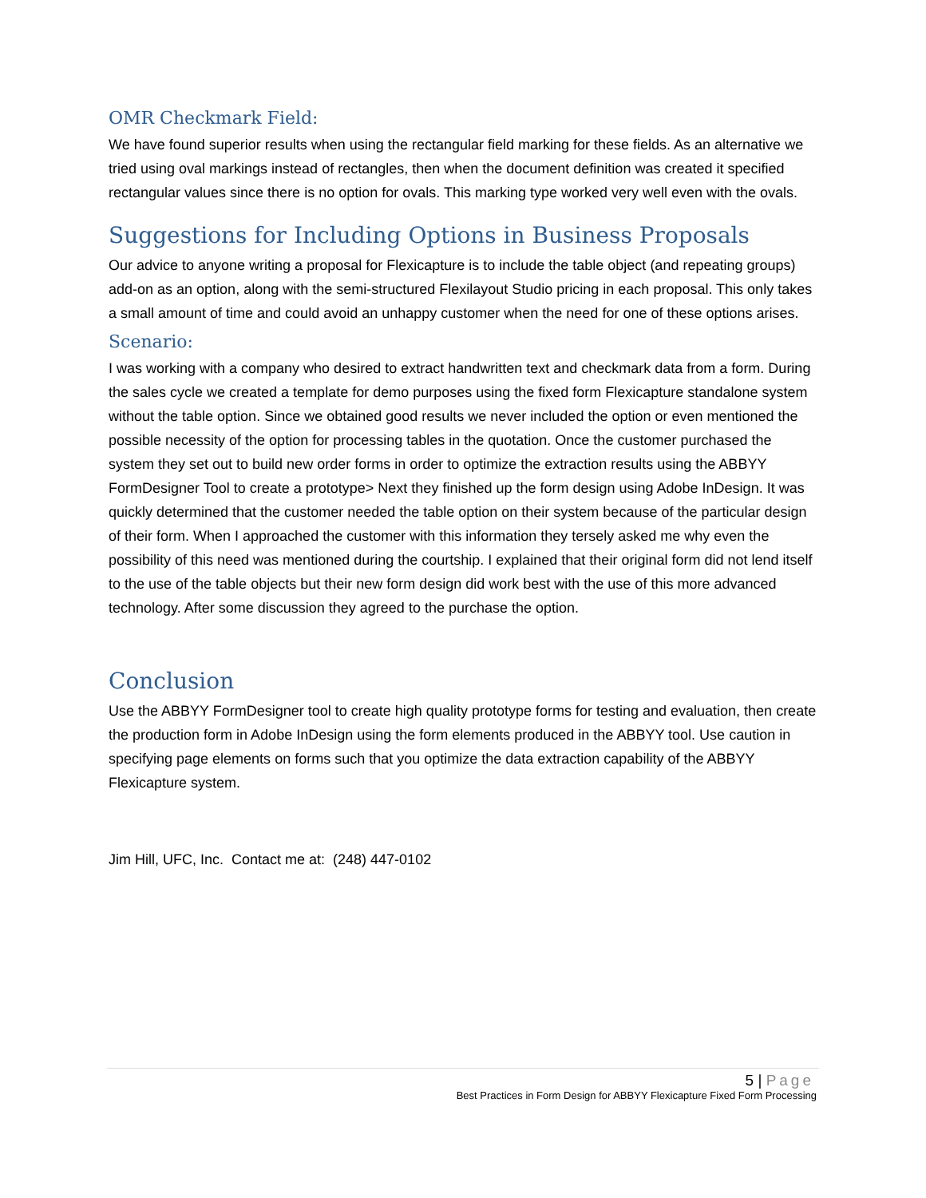OMR Checkmark Field:
We have found superior results when using the rectangular field marking for these fields. As an alternative we tried using oval markings instead of rectangles, then when the document definition was created it specified rectangular values since there is no option for ovals. This marking type worked very well even with the ovals.
Suggestions for Including Options in Business Proposals
Our advice to anyone writing a proposal for Flexicapture is to include the table object (and repeating groups) add-on as an option, along with the semi-structured Flexilayout Studio pricing in each proposal. This only takes a small amount of time and could avoid an unhappy customer when the need for one of these options arises.
Scenario:
I was working with a company who desired to extract handwritten text and checkmark data from a form. During the sales cycle we created a template for demo purposes using the fixed form Flexicapture standalone system without the table option. Since we obtained good results we never included the option or even mentioned the possible necessity of the option for processing tables in the quotation. Once the customer purchased the system they set out to build new order forms in order to optimize the extraction results using the ABBYY FormDesigner Tool to create a prototype> Next they finished up the form design using Adobe InDesign. It was quickly determined that the customer needed the table option on their system because of the particular design of their form. When I approached the customer with this information they tersely asked me why even the possibility of this need was mentioned during the courtship. I explained that their original form did not lend itself to the use of the table objects but their new form design did work best with the use of this more advanced technology. After some discussion they agreed to the purchase the option.
Conclusion
Use the ABBYY FormDesigner tool to create high quality prototype forms for testing and evaluation, then create the production form in Adobe InDesign using the form elements produced in the ABBYY tool. Use caution in specifying page elements on forms such that you optimize the data extraction capability of the ABBYY Flexicapture system.
Jim Hill, UFC, Inc. Contact me at: (248) 447-0102
5 | Page
Best Practices in Form Design for ABBYY Flexicapture Fixed Form Processing